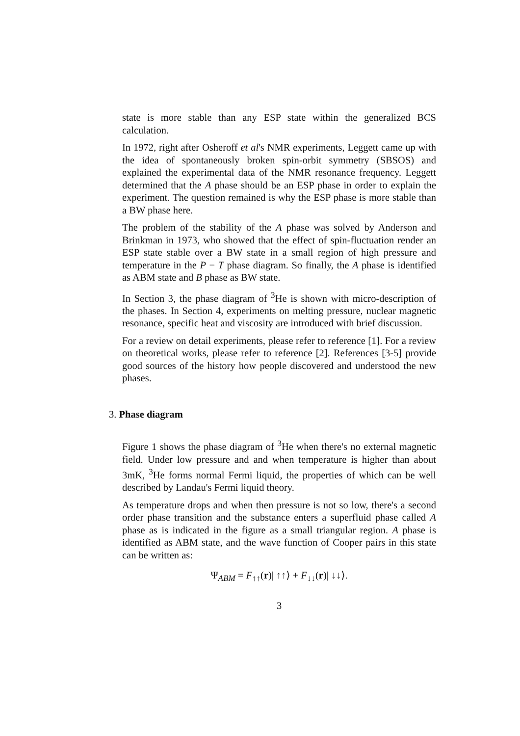state is more stable than any ESP state within the generalized BCS calculation.
In 1972, right after Osheroff et al's NMR experiments, Leggett came up with the idea of spontaneously broken spin-orbit symmetry (SBSOS) and explained the experimental data of the NMR resonance frequency. Leggett determined that the A phase should be an ESP phase in order to explain the experiment. The question remained is why the ESP phase is more stable than a BW phase here.
The problem of the stability of the A phase was solved by Anderson and Brinkman in 1973, who showed that the effect of spin-fluctuation render an ESP state stable over a BW state in a small region of high pressure and temperature in the P − T phase diagram. So finally, the A phase is identified as ABM state and B phase as BW state.
In Section 3, the phase diagram of <sup>3</sup>He is shown with micro-description of the phases. In Section 4, experiments on melting pressure, nuclear magnetic resonance, specific heat and viscosity are introduced with brief discussion.
For a review on detail experiments, please refer to reference [1]. For a review on theoretical works, please refer to reference [2]. References [3-5] provide good sources of the history how people discovered and understood the new phases.
3. Phase diagram
Figure 1 shows the phase diagram of <sup>3</sup>He when there's no external magnetic field. Under low pressure and and when temperature is higher than about 3mK, <sup>3</sup>He forms normal Fermi liquid, the properties of which can be well described by Landau's Fermi liquid theory.
As temperature drops and when then pressure is not so low, there's a second order phase transition and the substance enters a superfluid phase called A phase as is indicated in the figure as a small triangular region. A phase is identified as ABM state, and the wave function of Cooper pairs in this state can be written as:
Ψ<sub>ABM</sub> = F<sub>↑↑</sub>(r)| ↑↑⟩ + F<sub>↓↓</sub>(r)| ↓↓⟩.
3